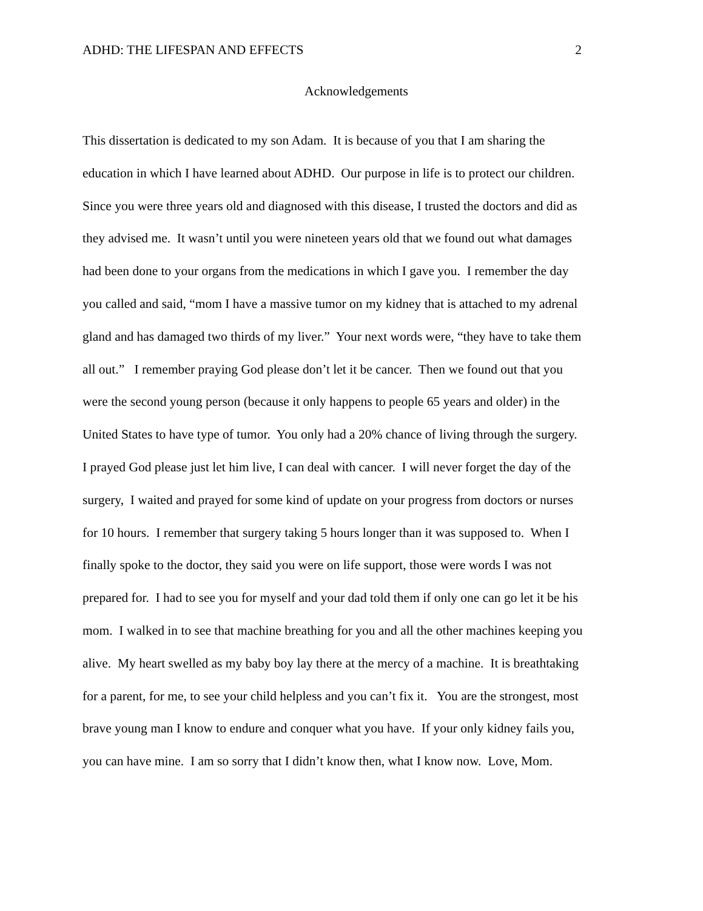ADHD: THE LIFESPAN AND EFFECTS 2
Acknowledgements
This dissertation is dedicated to my son Adam. It is because of you that I am sharing the
education in which I have learned about ADHD. Our purpose in life is to protect our children.
Since you were three years old and diagnosed with this disease, I trusted the doctors and did as
they advised me. It wasn’t until you were nineteen years old that we found out what damages
had been done to your organs from the medications in which I gave you. I remember the day
you called and said, “mom I have a massive tumor on my kidney that is attached to my adrenal
gland and has damaged two thirds of my liver.” Your next words were, “they have to take them
all out.” I remember praying God please don’t let it be cancer. Then we found out that you
were the second young person (because it only happens to people 65 years and older) in the
United States to have type of tumor. You only had a 20% chance of living through the surgery.
I prayed God please just let him live, I can deal with cancer. I will never forget the day of the
surgery, I waited and prayed for some kind of update on your progress from doctors or nurses
for 10 hours. I remember that surgery taking 5 hours longer than it was supposed to. When I
finally spoke to the doctor, they said you were on life support, those were words I was not
prepared for. I had to see you for myself and your dad told them if only one can go let it be his
mom. I walked in to see that machine breathing for you and all the other machines keeping you
alive. My heart swelled as my baby boy lay there at the mercy of a machine. It is breathtaking
for a parent, for me, to see your child helpless and you can’t fix it. You are the strongest, most
brave young man I know to endure and conquer what you have. If your only kidney fails you,
you can have mine. I am so sorry that I didn’t know then, what I know now. Love, Mom.